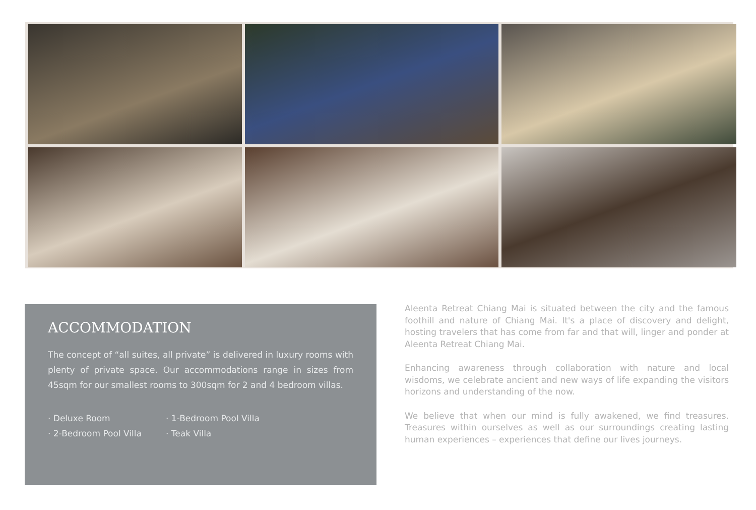ACCOMMODATION
The concept of “all suites, all private” is delivered in luxury rooms with plenty of private space. Our accommodations range in sizes from 45sqm for our smallest rooms to 300sqm for 2 and 4 bedroom villas.
· Deluxe Room · 1-Bedroom Pool Villa · 2-Bedroom Pool Villa · Teak Villa
Aleenta Retreat Chiang Mai is situated between the city and the famous foothill and nature of Chiang Mai. It's a place of discovery and delight, hosting travelers that has come from far and that will, linger and ponder at Aleenta Retreat Chiang Mai.
Enhancing awareness through collaboration with nature and local wisdoms, we celebrate ancient and new ways of life expanding the visitors horizons and understanding of the now.
We believe that when our mind is fully awakened, we find treasures. Treasures within ourselves as well as our surroundings creating lasting human experiences – experiences that define our lives journeys.